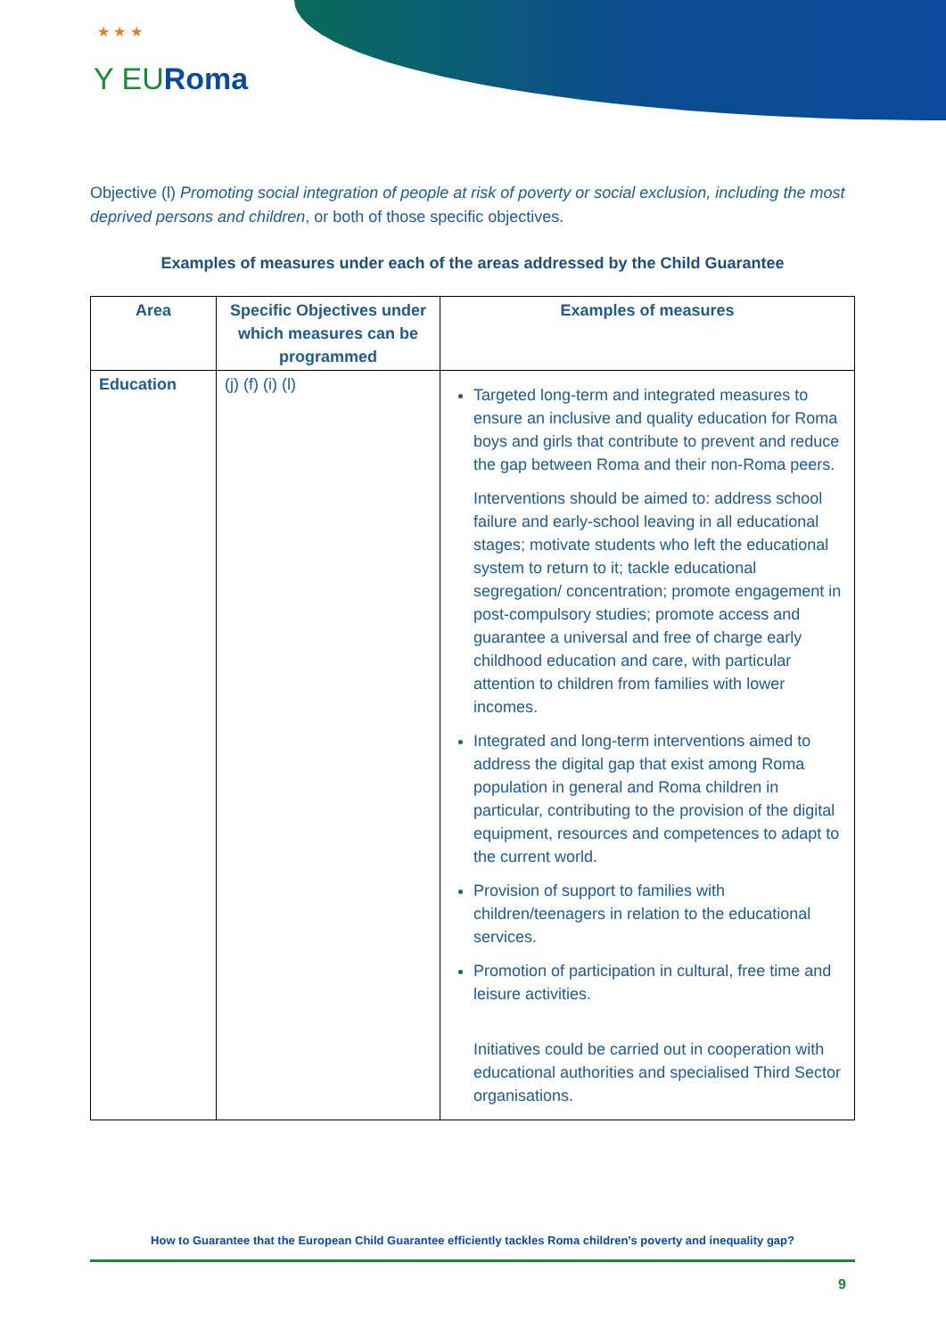★ ★ ★
Y EURoma
Objective (l) Promoting social integration of people at risk of poverty or social exclusion, including the most deprived persons and children, or both of those specific objectives.
Examples of measures under each of the areas addressed by the Child Guarantee
| Area | Specific Objectives under which measures can be programmed | Examples of measures |
| --- | --- | --- |
| Education | (j) (f) (i) (l) | Targeted long-term and integrated measures to ensure an inclusive and quality education for Roma boys and girls that contribute to prevent and reduce the gap between Roma and their non-Roma peers. Interventions should be aimed to: address school failure and early-school leaving in all educational stages; motivate students who left the educational system to return to it; tackle educational segregation/ concentration; promote engagement in post-compulsory studies; promote access and guarantee a universal and free of charge early childhood education and care, with particular attention to children from families with lower incomes. Integrated and long-term interventions aimed to address the digital gap that exist among Roma population in general and Roma children in particular, contributing to the provision of the digital equipment, resources and competences to adapt to the current world. Provision of support to families with children/teenagers in relation to the educational services. Promotion of participation in cultural, free time and leisure activities. Initiatives could be carried out in cooperation with educational authorities and specialised Third Sector organisations. |
How to Guarantee that the European Child Guarantee efficiently tackles Roma children’s poverty and inequality gap?
9